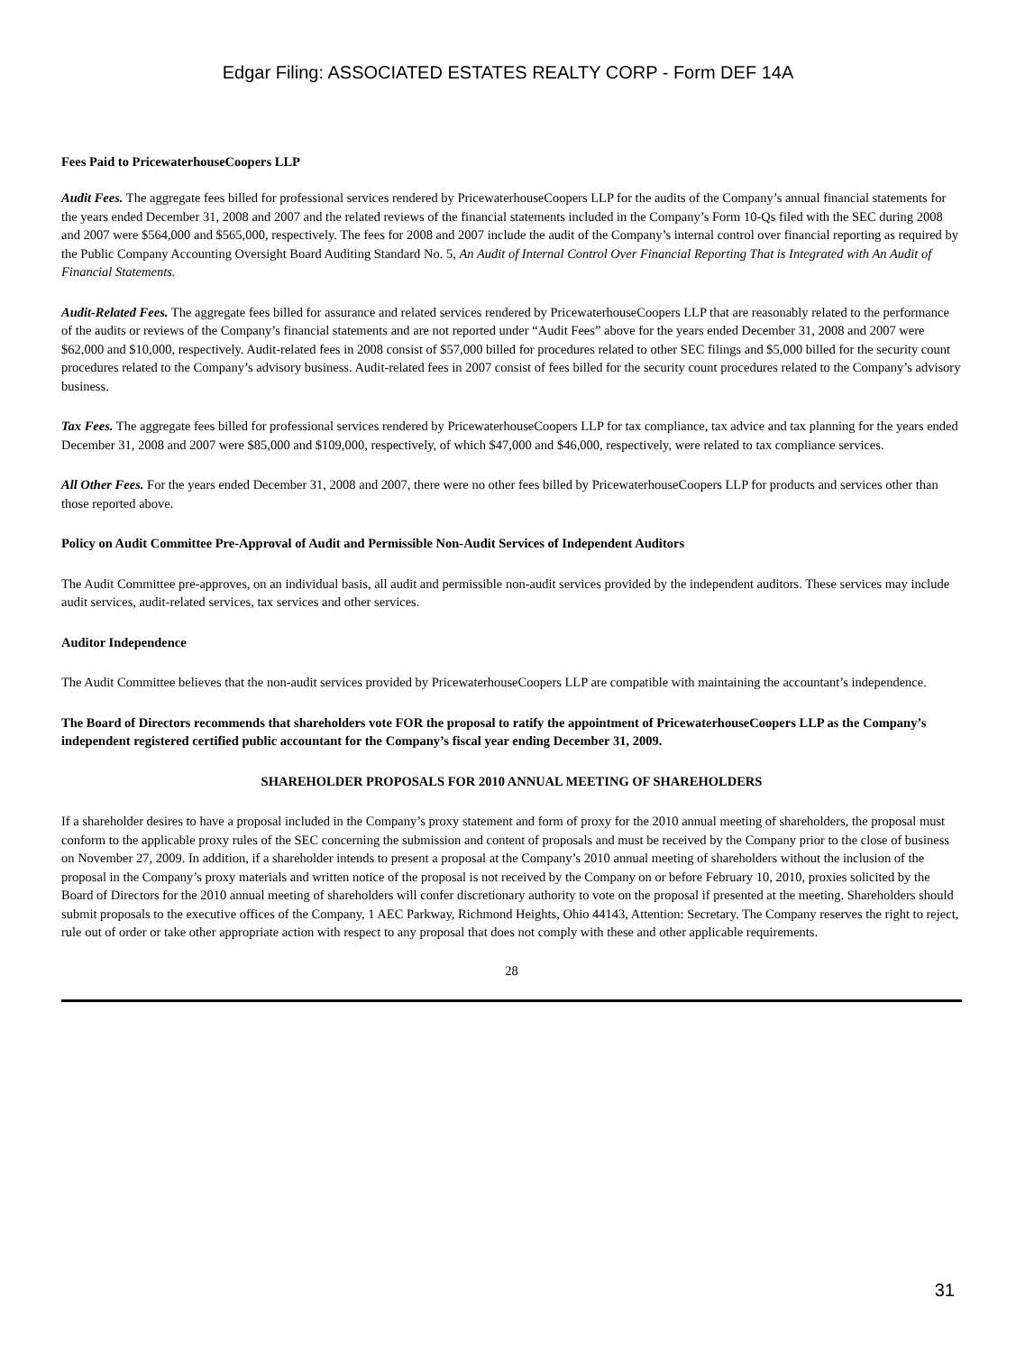Edgar Filing: ASSOCIATED ESTATES REALTY CORP - Form DEF 14A
Fees Paid to PricewaterhouseCoopers LLP
Audit Fees. The aggregate fees billed for professional services rendered by PricewaterhouseCoopers LLP for the audits of the Company’s annual financial statements for the years ended December 31, 2008 and 2007 and the related reviews of the financial statements included in the Company’s Form 10-Qs filed with the SEC during 2008 and 2007 were $564,000 and $565,000, respectively. The fees for 2008 and 2007 include the audit of the Company’s internal control over financial reporting as required by the Public Company Accounting Oversight Board Auditing Standard No. 5, An Audit of Internal Control Over Financial Reporting That is Integrated with An Audit of Financial Statements.
Audit-Related Fees. The aggregate fees billed for assurance and related services rendered by PricewaterhouseCoopers LLP that are reasonably related to the performance of the audits or reviews of the Company’s financial statements and are not reported under “Audit Fees” above for the years ended December 31, 2008 and 2007 were $62,000 and $10,000, respectively. Audit-related fees in 2008 consist of $57,000 billed for procedures related to other SEC filings and $5,000 billed for the security count procedures related to the Company’s advisory business. Audit-related fees in 2007 consist of fees billed for the security count procedures related to the Company’s advisory business.
Tax Fees. The aggregate fees billed for professional services rendered by PricewaterhouseCoopers LLP for tax compliance, tax advice and tax planning for the years ended December 31, 2008 and 2007 were $85,000 and $109,000, respectively, of which $47,000 and $46,000, respectively, were related to tax compliance services.
All Other Fees. For the years ended December 31, 2008 and 2007, there were no other fees billed by PricewaterhouseCoopers LLP for products and services other than those reported above.
Policy on Audit Committee Pre-Approval of Audit and Permissible Non-Audit Services of Independent Auditors
The Audit Committee pre-approves, on an individual basis, all audit and permissible non-audit services provided by the independent auditors. These services may include audit services, audit-related services, tax services and other services.
Auditor Independence
The Audit Committee believes that the non-audit services provided by PricewaterhouseCoopers LLP are compatible with maintaining the accountant’s independence.
The Board of Directors recommends that shareholders vote FOR the proposal to ratify the appointment of PricewaterhouseCoopers LLP as the Company’s independent registered certified public accountant for the Company’s fiscal year ending December 31, 2009.
SHAREHOLDER PROPOSALS FOR 2010 ANNUAL MEETING OF SHAREHOLDERS
If a shareholder desires to have a proposal included in the Company’s proxy statement and form of proxy for the 2010 annual meeting of shareholders, the proposal must conform to the applicable proxy rules of the SEC concerning the submission and content of proposals and must be received by the Company prior to the close of business on November 27, 2009. In addition, if a shareholder intends to present a proposal at the Company’s 2010 annual meeting of shareholders without the inclusion of the proposal in the Company’s proxy materials and written notice of the proposal is not received by the Company on or before February 10, 2010, proxies solicited by the Board of Directors for the 2010 annual meeting of shareholders will confer discretionary authority to vote on the proposal if presented at the meeting. Shareholders should submit proposals to the executive offices of the Company, 1 AEC Parkway, Richmond Heights, Ohio 44143, Attention: Secretary. The Company reserves the right to reject, rule out of order or take other appropriate action with respect to any proposal that does not comply with these and other applicable requirements.
28
31